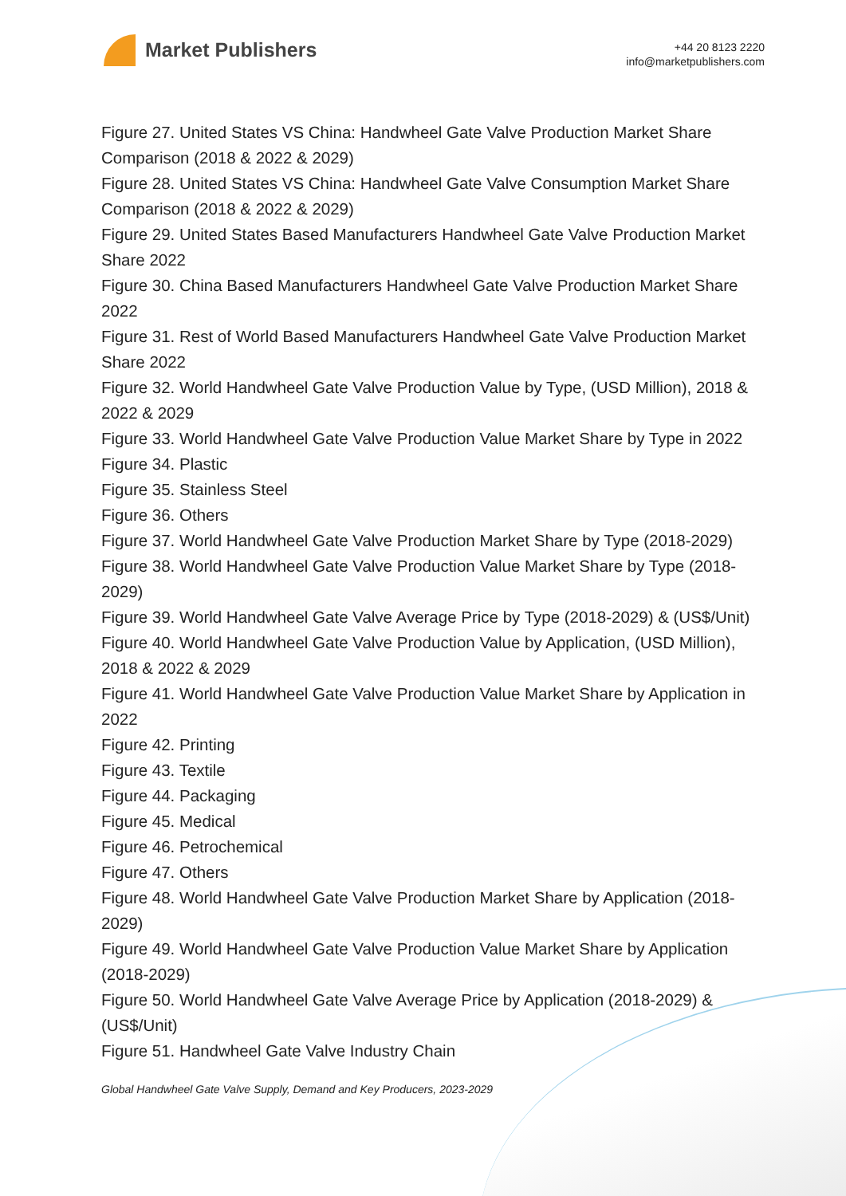Market Publishers
+44 20 8123 2220
info@marketpublishers.com
Figure 27. United States VS China: Handwheel Gate Valve Production Market Share Comparison (2018 & 2022 & 2029)
Figure 28. United States VS China: Handwheel Gate Valve Consumption Market Share Comparison (2018 & 2022 & 2029)
Figure 29. United States Based Manufacturers Handwheel Gate Valve Production Market Share 2022
Figure 30. China Based Manufacturers Handwheel Gate Valve Production Market Share 2022
Figure 31. Rest of World Based Manufacturers Handwheel Gate Valve Production Market Share 2022
Figure 32. World Handwheel Gate Valve Production Value by Type, (USD Million), 2018 & 2022 & 2029
Figure 33. World Handwheel Gate Valve Production Value Market Share by Type in 2022
Figure 34. Plastic
Figure 35. Stainless Steel
Figure 36. Others
Figure 37. World Handwheel Gate Valve Production Market Share by Type (2018-2029)
Figure 38. World Handwheel Gate Valve Production Value Market Share by Type (2018-2029)
Figure 39. World Handwheel Gate Valve Average Price by Type (2018-2029) & (US$/Unit)
Figure 40. World Handwheel Gate Valve Production Value by Application, (USD Million), 2018 & 2022 & 2029
Figure 41. World Handwheel Gate Valve Production Value Market Share by Application in 2022
Figure 42. Printing
Figure 43. Textile
Figure 44. Packaging
Figure 45. Medical
Figure 46. Petrochemical
Figure 47. Others
Figure 48. World Handwheel Gate Valve Production Market Share by Application (2018-2029)
Figure 49. World Handwheel Gate Valve Production Value Market Share by Application (2018-2029)
Figure 50. World Handwheel Gate Valve Average Price by Application (2018-2029) & (US$/Unit)
Figure 51. Handwheel Gate Valve Industry Chain
Global Handwheel Gate Valve Supply, Demand and Key Producers, 2023-2029